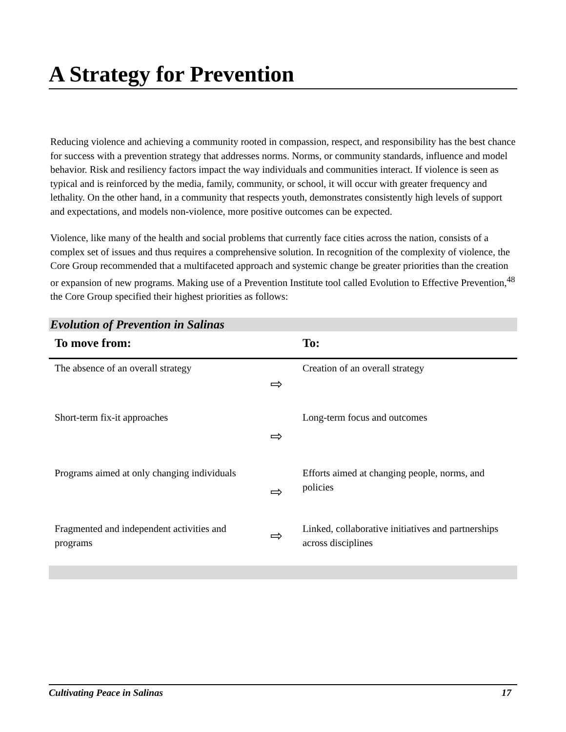A Strategy for Prevention
Reducing violence and achieving a community rooted in compassion, respect, and responsibility has the best chance for success with a prevention strategy that addresses norms. Norms, or community standards, influence and model behavior. Risk and resiliency factors impact the way individuals and communities interact. If violence is seen as typical and is reinforced by the media, family, community, or school, it will occur with greater frequency and lethality. On the other hand, in a community that respects youth, demonstrates consistently high levels of support and expectations, and models non-violence, more positive outcomes can be expected.
Violence, like many of the health and social problems that currently face cities across the nation, consists of a complex set of issues and thus requires a comprehensive solution. In recognition of the complexity of violence, the Core Group recommended that a multifaceted approach and systemic change be greater priorities than the creation or expansion of new programs. Making use of a Prevention Institute tool called Evolution to Effective Prevention,<sup>48</sup> the Core Group specified their highest priorities as follows:
Evolution of Prevention in Salinas
| To move from: | | To: |
| --- | --- | --- |
| The absence of an overall strategy | ⇨ | Creation of an overall strategy |
| Short-term fix-it approaches | ⇨ | Long-term focus and outcomes |
| Programs aimed at only changing individuals | ⇨ | Efforts aimed at changing people, norms, and policies |
| Fragmented and independent activities and programs | ⇨ | Linked, collaborative initiatives and partnerships across disciplines |
Cultivating Peace in Salinas 17